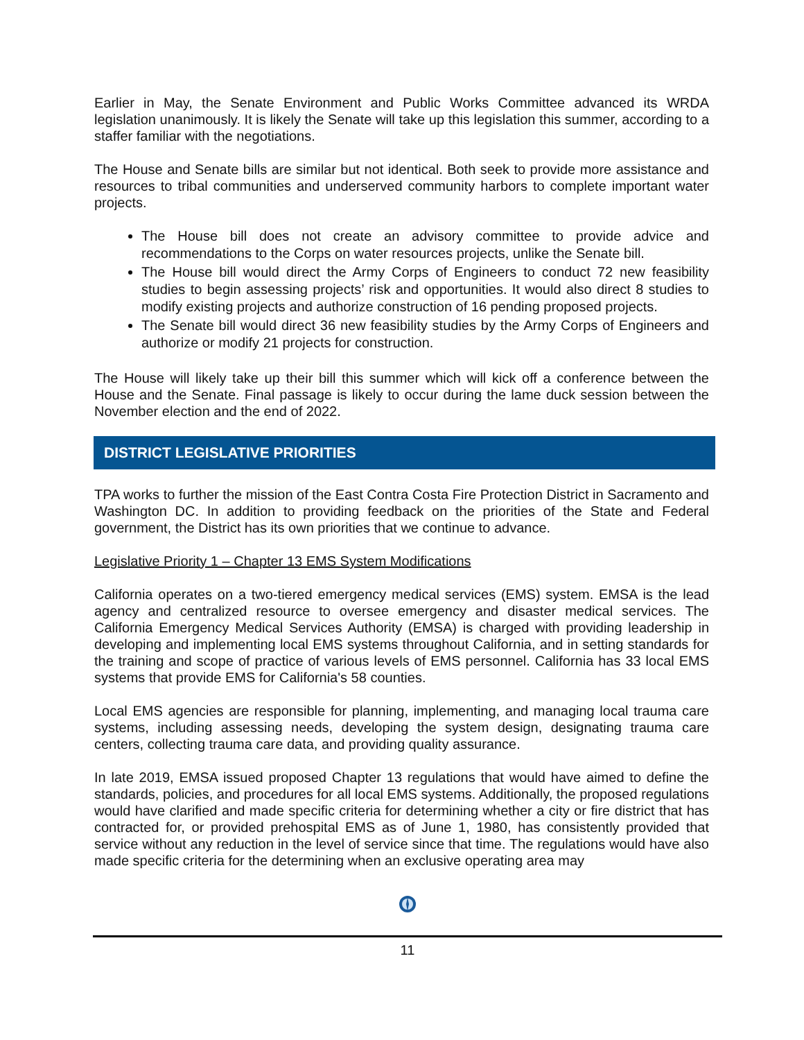Earlier in May, the Senate Environment and Public Works Committee advanced its WRDA legislation unanimously. It is likely the Senate will take up this legislation this summer, according to a staffer familiar with the negotiations.
The House and Senate bills are similar but not identical. Both seek to provide more assistance and resources to tribal communities and underserved community harbors to complete important water projects.
The House bill does not create an advisory committee to provide advice and recommendations to the Corps on water resources projects, unlike the Senate bill.
The House bill would direct the Army Corps of Engineers to conduct 72 new feasibility studies to begin assessing projects’ risk and opportunities. It would also direct 8 studies to modify existing projects and authorize construction of 16 pending proposed projects.
The Senate bill would direct 36 new feasibility studies by the Army Corps of Engineers and authorize or modify 21 projects for construction.
The House will likely take up their bill this summer which will kick off a conference between the House and the Senate. Final passage is likely to occur during the lame duck session between the November election and the end of 2022.
DISTRICT LEGISLATIVE PRIORITIES
TPA works to further the mission of the East Contra Costa Fire Protection District in Sacramento and Washington DC. In addition to providing feedback on the priorities of the State and Federal government, the District has its own priorities that we continue to advance.
Legislative Priority 1 – Chapter 13 EMS System Modifications
California operates on a two-tiered emergency medical services (EMS) system. EMSA is the lead agency and centralized resource to oversee emergency and disaster medical services. The California Emergency Medical Services Authority (EMSA) is charged with providing leadership in developing and implementing local EMS systems throughout California, and in setting standards for the training and scope of practice of various levels of EMS personnel. California has 33 local EMS systems that provide EMS for California's 58 counties.
Local EMS agencies are responsible for planning, implementing, and managing local trauma care systems, including assessing needs, developing the system design, designating trauma care centers, collecting trauma care data, and providing quality assurance.
In late 2019, EMSA issued proposed Chapter 13 regulations that would have aimed to define the standards, policies, and procedures for all local EMS systems. Additionally, the proposed regulations would have clarified and made specific criteria for determining whether a city or fire district that has contracted for, or provided prehospital EMS as of June 1, 1980, has consistently provided that service without any reduction in the level of service since that time. The regulations would have also made specific criteria for the determining when an exclusive operating area may
11